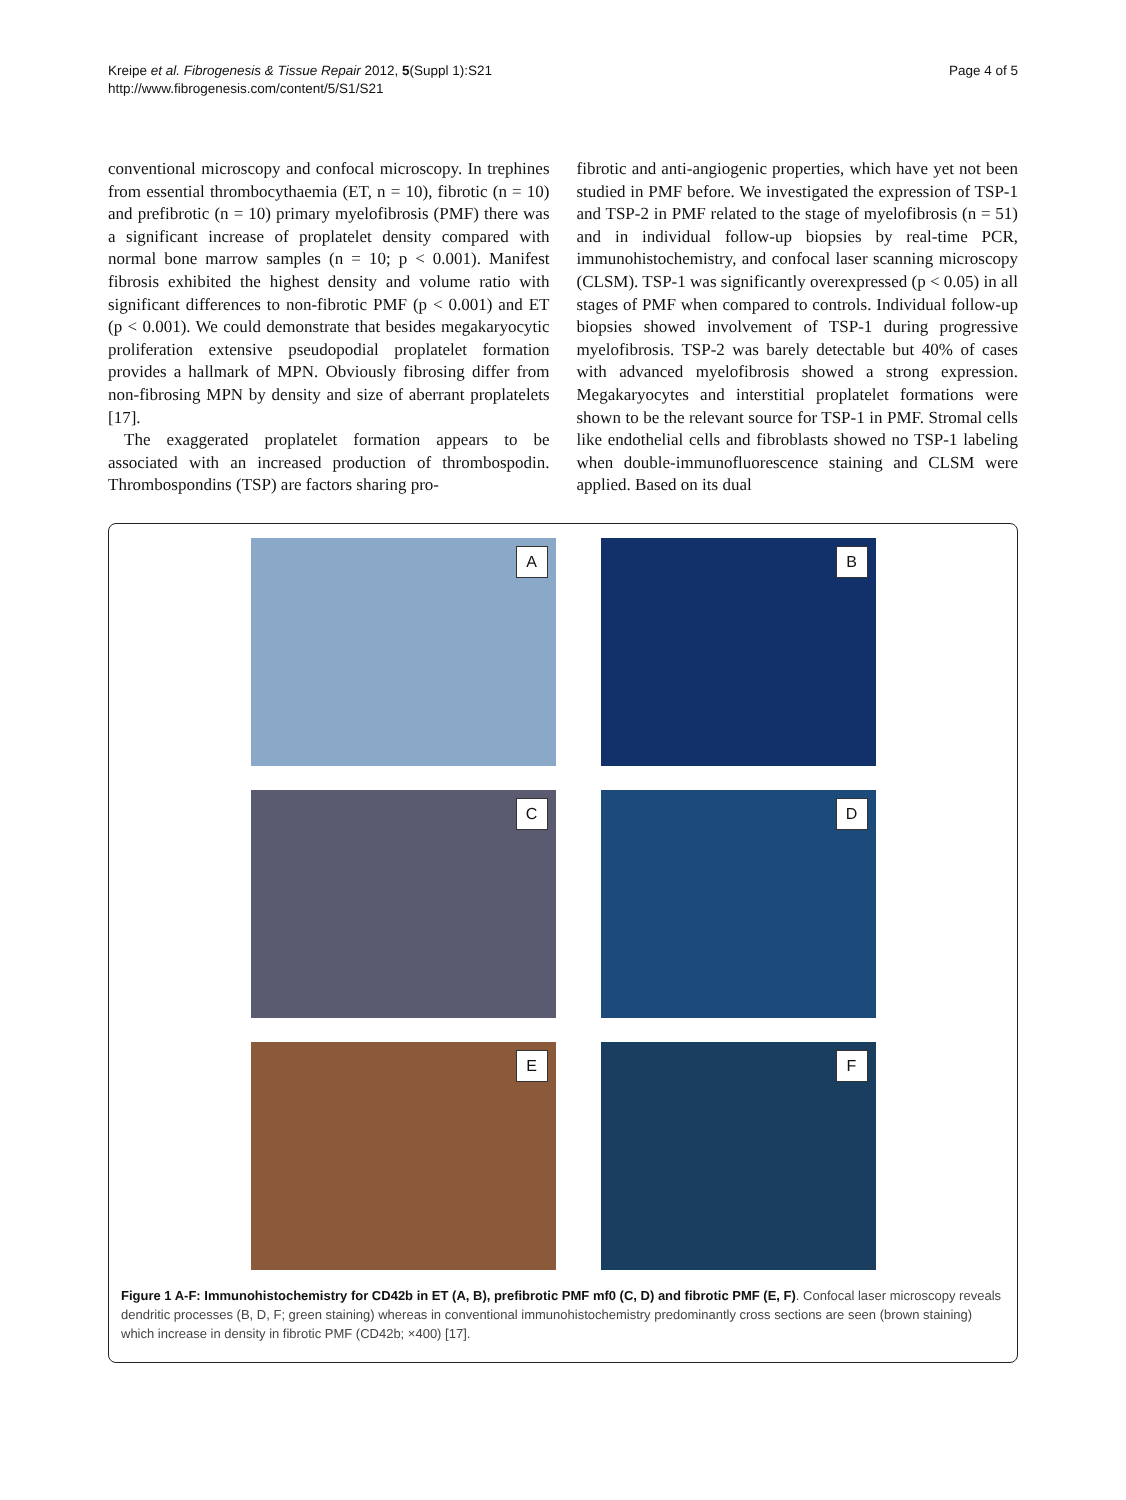Kreipe et al. Fibrogenesis & Tissue Repair 2012, 5(Suppl 1):S21
http://www.fibrogenesis.com/content/5/S1/S21
Page 4 of 5
conventional microscopy and confocal microscopy. In trephines from essential thrombocythaemia (ET, n = 10), fibrotic (n = 10) and prefibrotic (n = 10) primary myelofibrosis (PMF) there was a significant increase of proplatelet density compared with normal bone marrow samples (n = 10; p < 0.001). Manifest fibrosis exhibited the highest density and volume ratio with significant differences to non-fibrotic PMF (p < 0.001) and ET (p < 0.001). We could demonstrate that besides megakaryocytic proliferation extensive pseudopodial proplatelet formation provides a hallmark of MPN. Obviously fibrosing differ from non-fibrosing MPN by density and size of aberrant proplatelets [17].
The exaggerated proplatelet formation appears to be associated with an increased production of thrombospodin. Thrombospondins (TSP) are factors sharing pro-
fibrotic and anti-angiogenic properties, which have yet not been studied in PMF before. We investigated the expression of TSP-1 and TSP-2 in PMF related to the stage of myelofibrosis (n = 51) and in individual follow-up biopsies by real-time PCR, immunohistochemistry, and confocal laser scanning microscopy (CLSM). TSP-1 was significantly overexpressed (p < 0.05) in all stages of PMF when compared to controls. Individual follow-up biopsies showed involvement of TSP-1 during progressive myelofibrosis. TSP-2 was barely detectable but 40% of cases with advanced myelofibrosis showed a strong expression. Megakaryocytes and interstitial proplatelet formations were shown to be the relevant source for TSP-1 in PMF. Stromal cells like endothelial cells and fibroblasts showed no TSP-1 labeling when double-immunofluorescence staining and CLSM were applied. Based on its dual
A
B
C
D
E
F
Figure 1 A-F: Immunohistochemistry for CD42b in ET (A, B), prefibrotic PMF mf0 (C, D) and fibrotic PMF (E, F). Confocal laser microscopy reveals dendritic processes (B, D, F; green staining) whereas in conventional immunohistochemistry predominantly cross sections are seen (brown staining) which increase in density in fibrotic PMF (CD42b; ×400) [17].